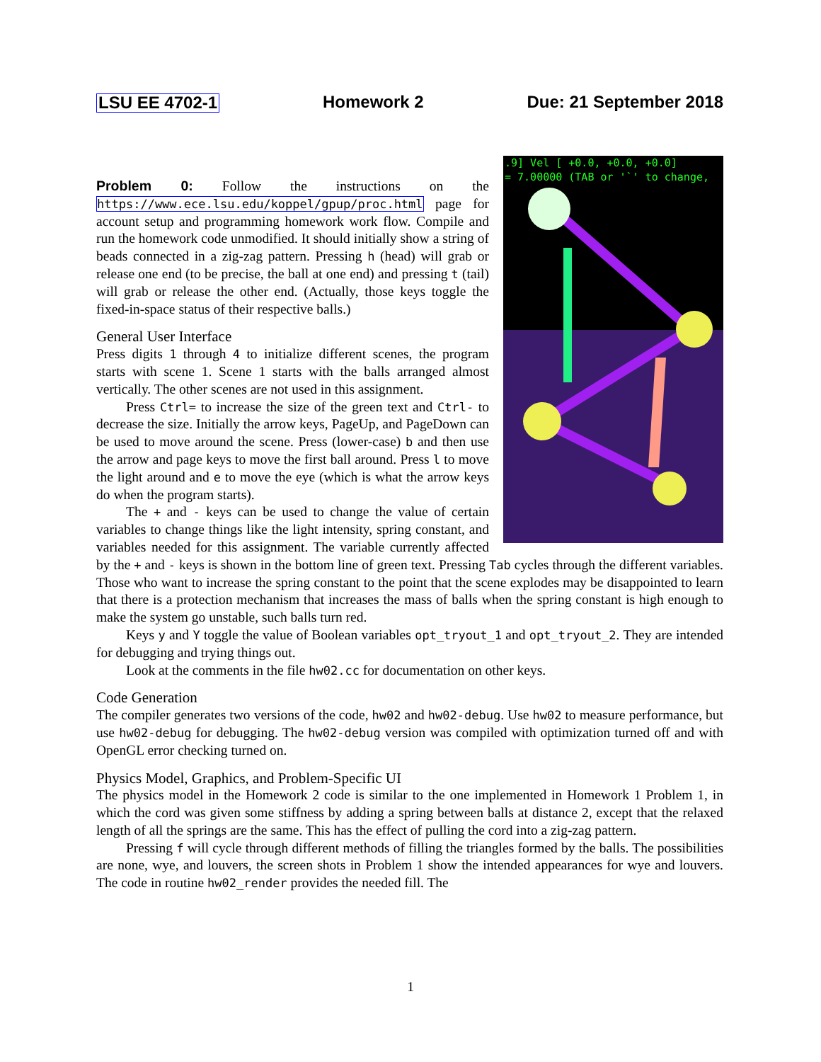LSU EE 4702-1 Homework 2 Due: 21 September 2018
.9] Vel [ +0.0, +0.0, +0.0]
= 7.00000 (TAB or '`' to change,
Problem 0: Follow the instructions on the https://www.ece.lsu.edu/koppel/gpup/proc.html page for account setup and programming homework work flow. Compile and run the homework code unmodified. It should initially show a string of beads connected in a zig-zag pattern. Pressing h (head) will grab or release one end (to be precise, the ball at one end) and pressing t (tail) will grab or release the other end. (Actually, those keys toggle the fixed-in-space status of their respective balls.)
General User Interface
Press digits 1 through 4 to initialize different scenes, the program starts with scene 1. Scene 1 starts with the balls arranged almost vertically. The other scenes are not used in this assignment.
Press Ctrl= to increase the size of the green text and Ctrl- to decrease the size. Initially the arrow keys, PageUp, and PageDown can be used to move around the scene. Press (lower-case) b and then use the arrow and page keys to move the first ball around. Press l to move the light around and e to move the eye (which is what the arrow keys do when the program starts).
The + and - keys can be used to change the value of certain variables to change things like the light intensity, spring constant, and variables needed for this assignment. The variable currently affected by the + and - keys is shown in the bottom line of green text. Pressing Tab cycles through the different variables. Those who want to increase the spring constant to the point that the scene explodes may be disappointed to learn that there is a protection mechanism that increases the mass of balls when the spring constant is high enough to make the system go unstable, such balls turn red.
Keys y and Y toggle the value of Boolean variables opt_tryout_1 and opt_tryout_2. They are intended for debugging and trying things out.
Look at the comments in the file hw02.cc for documentation on other keys.
Code Generation
The compiler generates two versions of the code, hw02 and hw02-debug. Use hw02 to measure performance, but use hw02-debug for debugging. The hw02-debug version was compiled with optimization turned off and with OpenGL error checking turned on.
Physics Model, Graphics, and Problem-Specific UI
The physics model in the Homework 2 code is similar to the one implemented in Homework 1 Problem 1, in which the cord was given some stiffness by adding a spring between balls at distance 2, except that the relaxed length of all the springs are the same. This has the effect of pulling the cord into a zig-zag pattern.
Pressing f will cycle through different methods of filling the triangles formed by the balls. The possibilities are none, wye, and louvers, the screen shots in Problem 1 show the intended appearances for wye and louvers. The code in routine hw02_render provides the needed fill. The
1